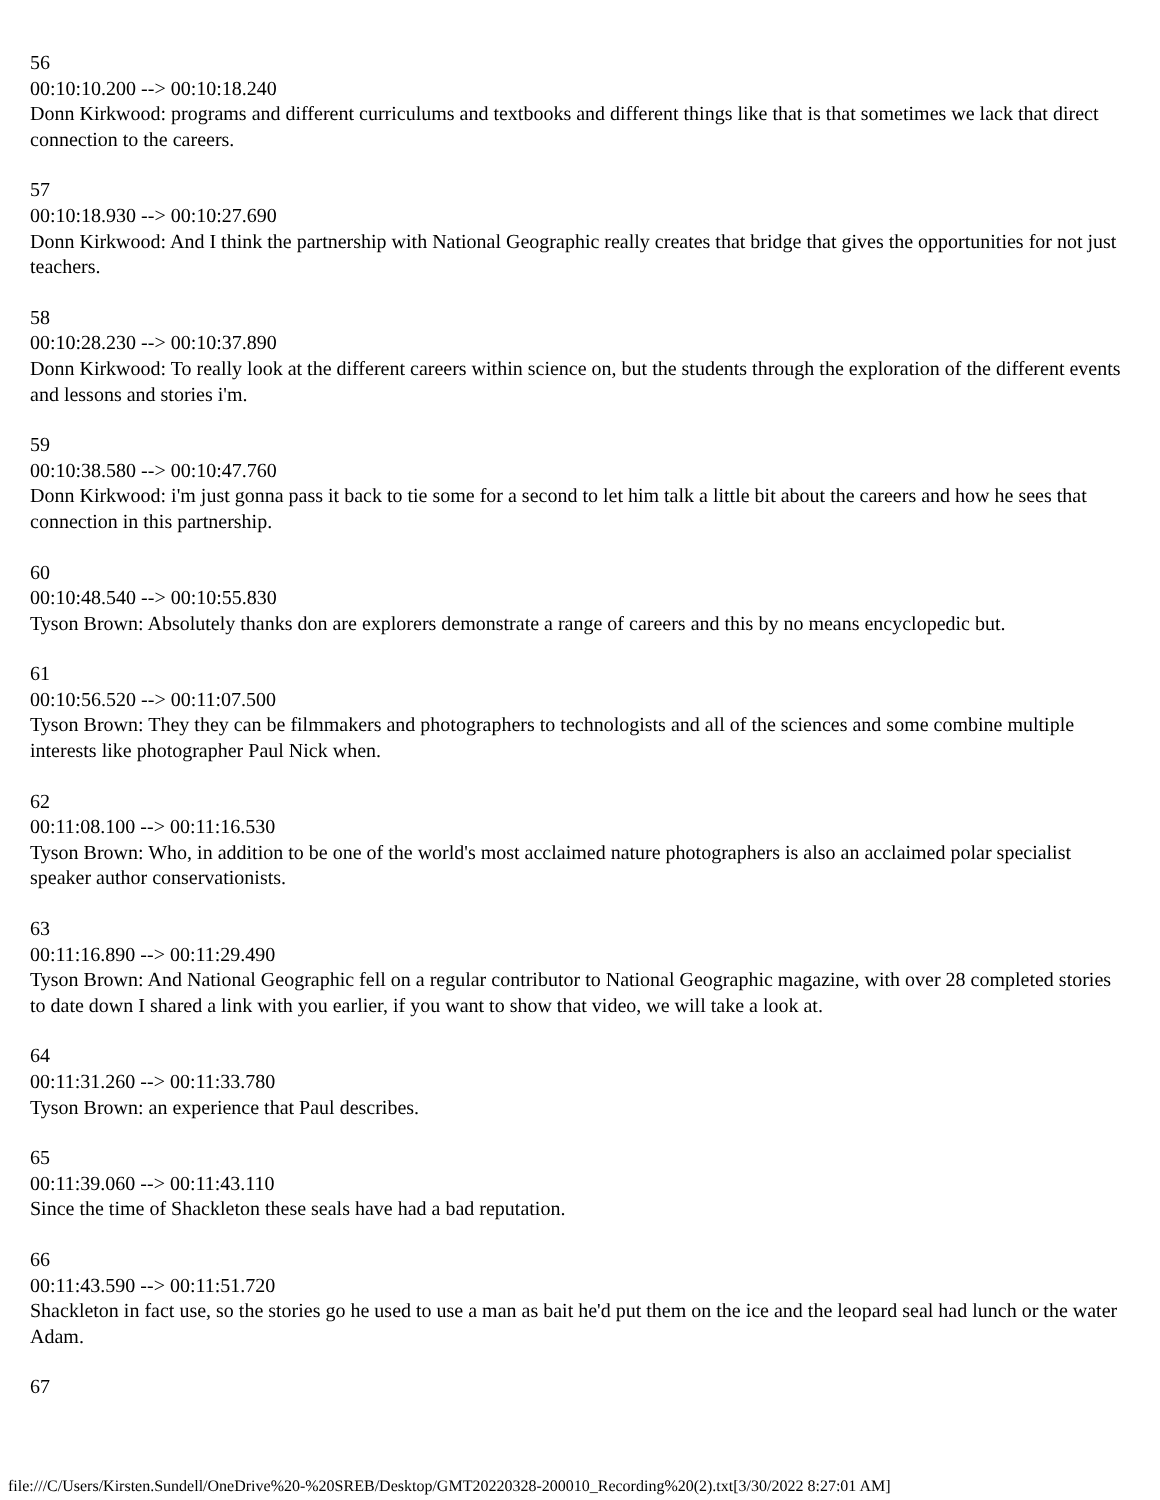56
00:10:10.200 --> 00:10:18.240
Donn Kirkwood: programs and different curriculums and textbooks and different things like that is that sometimes we lack that direct connection to the careers.
57
00:10:18.930 --> 00:10:27.690
Donn Kirkwood: And I think the partnership with National Geographic really creates that bridge that gives the opportunities for not just teachers.
58
00:10:28.230 --> 00:10:37.890
Donn Kirkwood: To really look at the different careers within science on, but the students through the exploration of the different events and lessons and stories i'm.
59
00:10:38.580 --> 00:10:47.760
Donn Kirkwood: i'm just gonna pass it back to tie some for a second to let him talk a little bit about the careers and how he sees that connection in this partnership.
60
00:10:48.540 --> 00:10:55.830
Tyson Brown: Absolutely thanks don are explorers demonstrate a range of careers and this by no means encyclopedic but.
61
00:10:56.520 --> 00:11:07.500
Tyson Brown: They they can be filmmakers and photographers to technologists and all of the sciences and some combine multiple interests like photographer Paul Nick when.
62
00:11:08.100 --> 00:11:16.530
Tyson Brown: Who, in addition to be one of the world's most acclaimed nature photographers is also an acclaimed polar specialist speaker author conservationists.
63
00:11:16.890 --> 00:11:29.490
Tyson Brown: And National Geographic fell on a regular contributor to National Geographic magazine, with over 28 completed stories to date down I shared a link with you earlier, if you want to show that video, we will take a look at.
64
00:11:31.260 --> 00:11:33.780
Tyson Brown: an experience that Paul describes.
65
00:11:39.060 --> 00:11:43.110
Since the time of Shackleton these seals have had a bad reputation.
66
00:11:43.590 --> 00:11:51.720
Shackleton in fact use, so the stories go he used to use a man as bait he'd put them on the ice and the leopard seal had lunch or the water Adam.
67
file:///C/Users/Kirsten.Sundell/OneDrive%20-%20SREB/Desktop/GMT20220328-200010_Recording%20(2).txt[3/30/2022 8:27:01 AM]